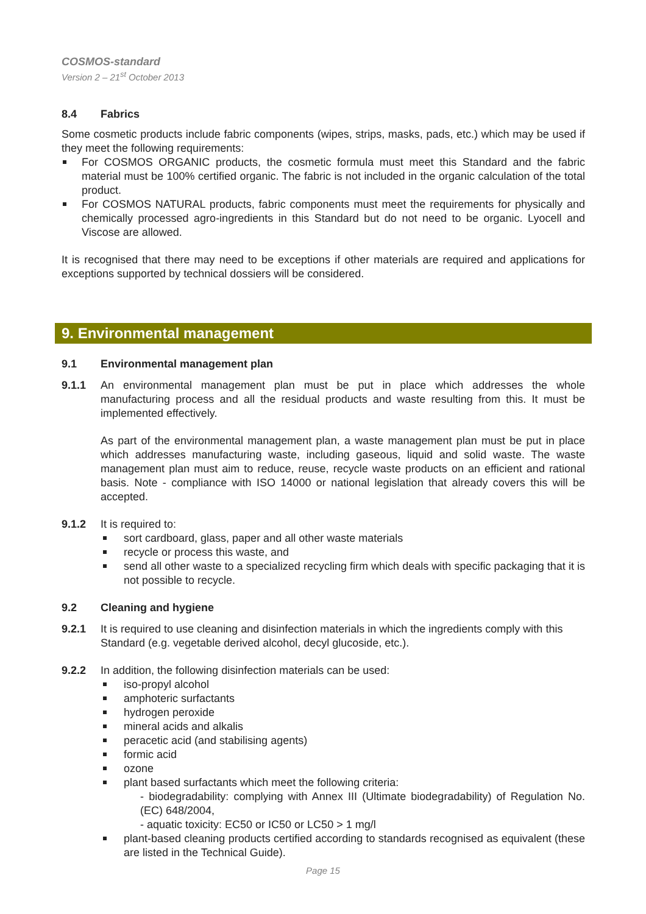COSMOS-standard
Version 2 – 21<sup>st</sup> October 2013
8.4 Fabrics
Some cosmetic products include fabric components (wipes, strips, masks, pads, etc.) which may be used if they meet the following requirements:
For COSMOS ORGANIC products, the cosmetic formula must meet this Standard and the fabric material must be 100% certified organic. The fabric is not included in the organic calculation of the total product.
For COSMOS NATURAL products, fabric components must meet the requirements for physically and chemically processed agro-ingredients in this Standard but do not need to be organic. Lyocell and Viscose are allowed.
It is recognised that there may need to be exceptions if other materials are required and applications for exceptions supported by technical dossiers will be considered.
9. Environmental management
9.1 Environmental management plan
9.1.1 An environmental management plan must be put in place which addresses the whole manufacturing process and all the residual products and waste resulting from this. It must be implemented effectively.
As part of the environmental management plan, a waste management plan must be put in place which addresses manufacturing waste, including gaseous, liquid and solid waste. The waste management plan must aim to reduce, reuse, recycle waste products on an efficient and rational basis. Note - compliance with ISO 14000 or national legislation that already covers this will be accepted.
9.1.2 It is required to:
sort cardboard, glass, paper and all other waste materials
recycle or process this waste, and
send all other waste to a specialized recycling firm which deals with specific packaging that it is not possible to recycle.
9.2 Cleaning and hygiene
9.2.1 It is required to use cleaning and disinfection materials in which the ingredients comply with this Standard (e.g. vegetable derived alcohol, decyl glucoside, etc.).
9.2.2 In addition, the following disinfection materials can be used:
iso-propyl alcohol
amphoteric surfactants
hydrogen peroxide
mineral acids and alkalis
peracetic acid (and stabilising agents)
formic acid
ozone
plant based surfactants which meet the following criteria:
- biodegradability: complying with Annex III (Ultimate biodegradability) of Regulation No. (EC) 648/2004,
- aquatic toxicity: EC50 or IC50 or LC50 > 1 mg/l
plant-based cleaning products certified according to standards recognised as equivalent (these are listed in the Technical Guide).
Page 15